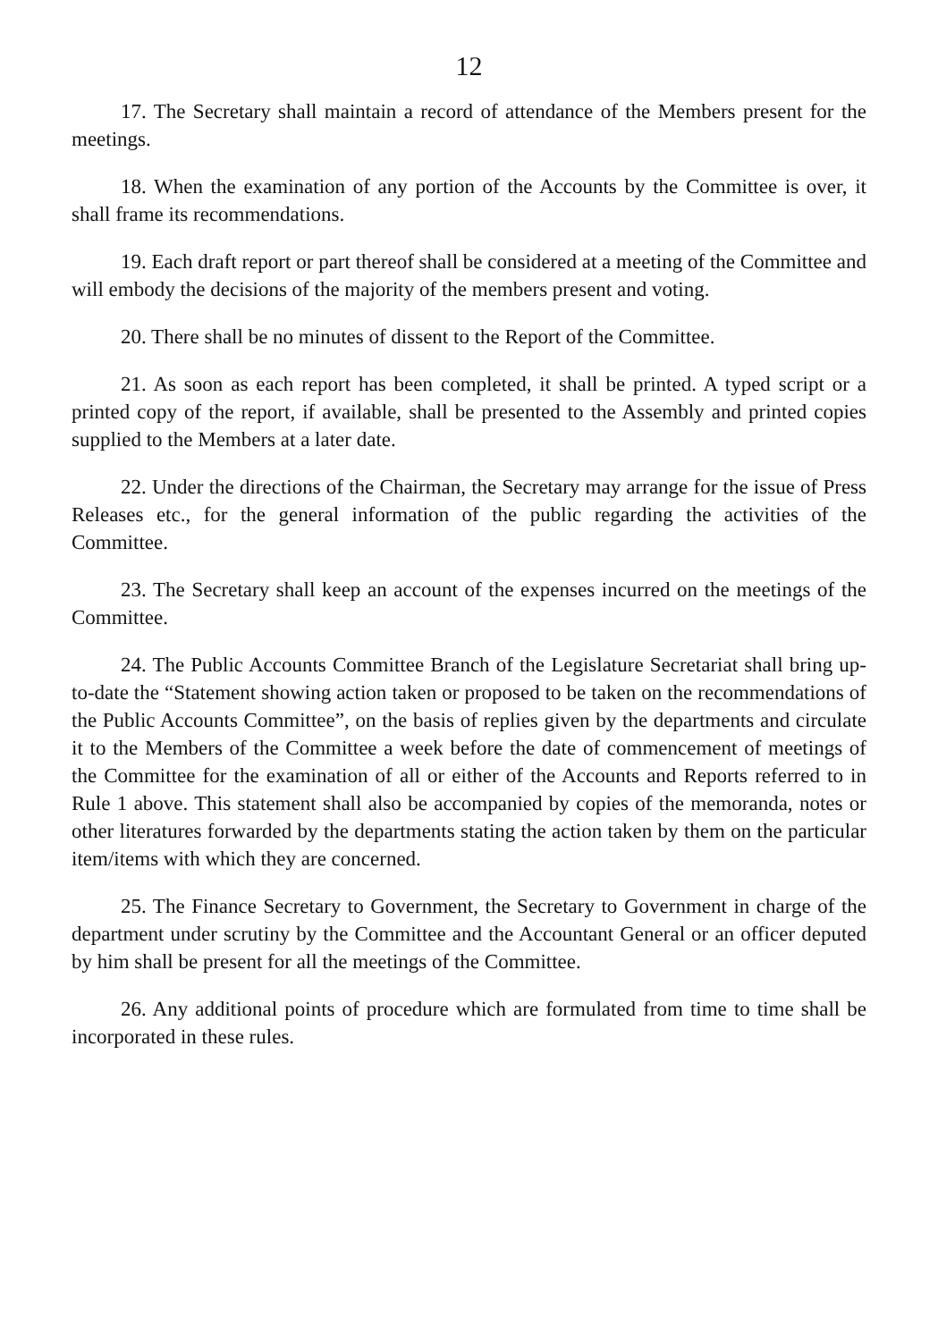12
17. The Secretary shall maintain a record of attendance of the Members present for the meetings.
18. When the examination of any portion of the Accounts by the Committee is over, it shall frame its recommendations.
19. Each draft report or part thereof shall be considered at a meeting of the Committee and will embody the decisions of the majority of the members present and voting.
20. There shall be no minutes of dissent to the Report of the Committee.
21. As soon as each report has been completed, it shall be printed. A typed script or a printed copy of the report, if available, shall be presented to the Assembly and printed copies supplied to the Members at a later date.
22. Under the directions of the Chairman, the Secretary may arrange for the issue of Press Releases etc., for the general information of the public regarding the activities of the Committee.
23. The Secretary shall keep an account of the expenses incurred on the meetings of the Committee.
24. The Public Accounts Committee Branch of the Legislature Secretariat shall bring up-to-date the “Statement showing action taken or proposed to be taken on the recommendations of the Public Accounts Committee”, on the basis of replies given by the departments and circulate it to the Members of the Committee a week before the date of commencement of meetings of the Committee for the examination of all or either of the Accounts and Reports referred to in Rule 1 above. This statement shall also be accompanied by copies of the memoranda, notes or other literatures forwarded by the departments stating the action taken by them on the particular item/items with which they are concerned.
25. The Finance Secretary to Government, the Secretary to Government in charge of the department under scrutiny by the Committee and the Accountant General or an officer deputed by him shall be present for all the meetings of the Committee.
26. Any additional points of procedure which are formulated from time to time shall be incorporated in these rules.